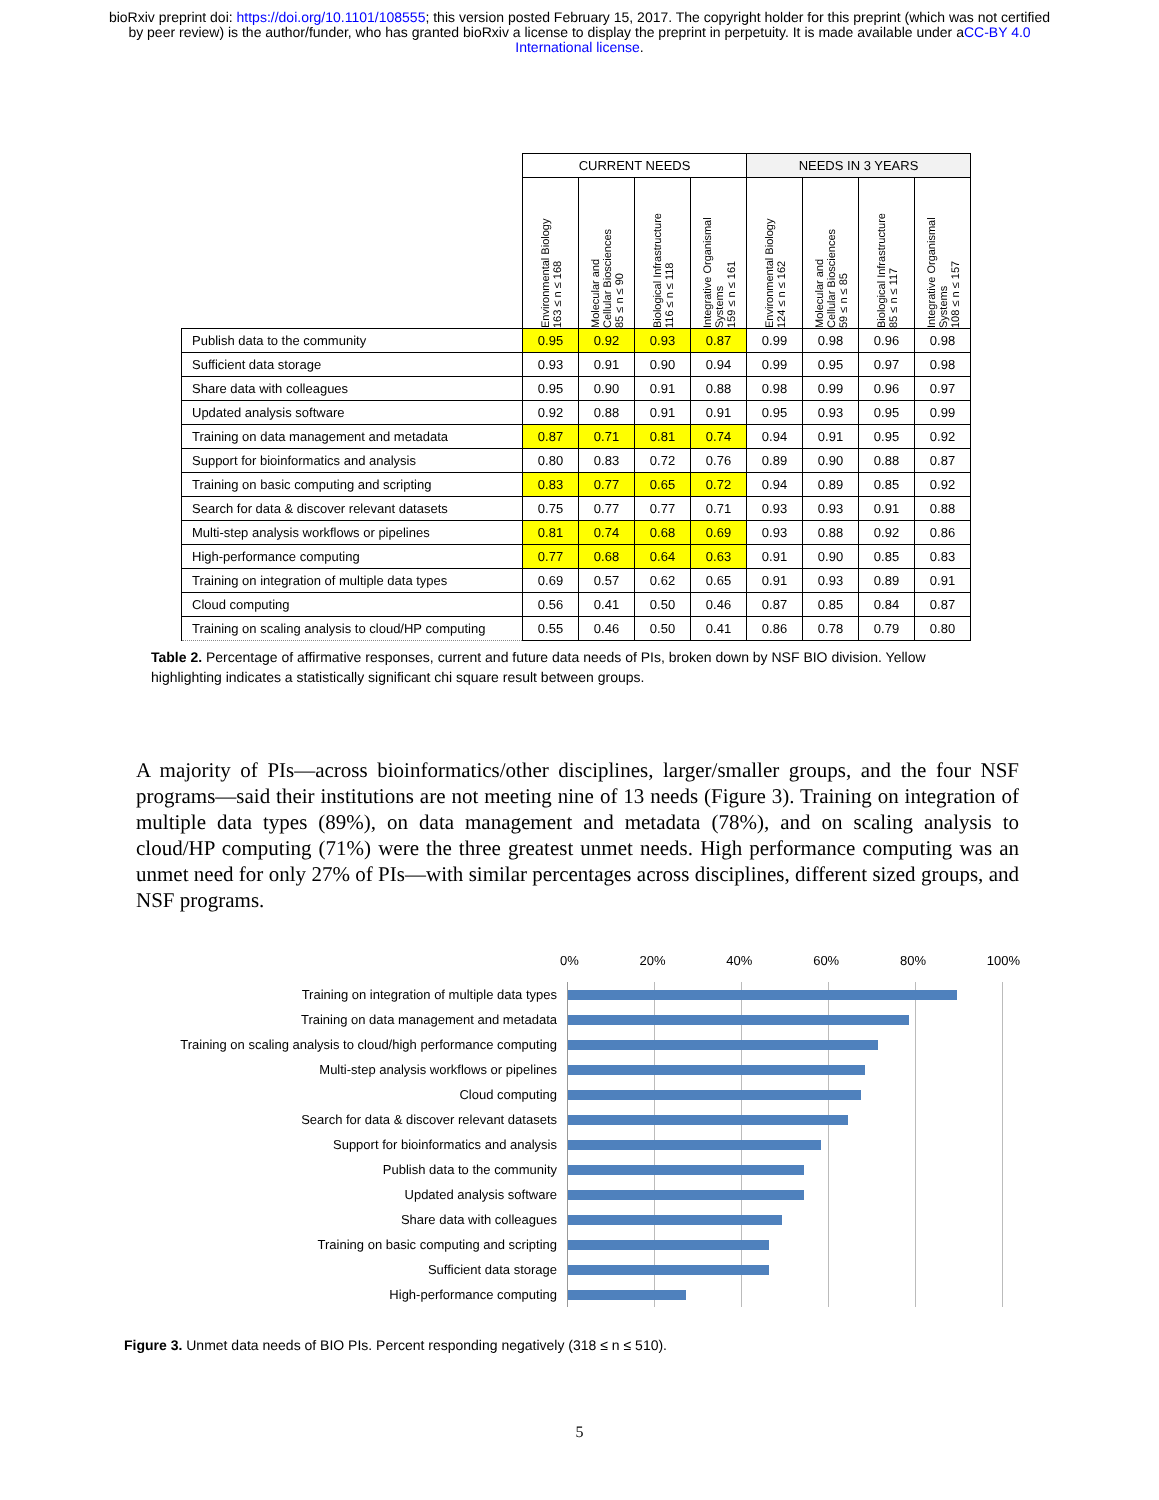bioRxiv preprint doi: https://doi.org/10.1101/108555; this version posted February 15, 2017. The copyright holder for this preprint (which was not certified by peer review) is the author/funder, who has granted bioRxiv a license to display the preprint in perpetuity. It is made available under aCC-BY 4.0 International license.
| | CURRENT NEEDS | | | | NEEDS IN 3 YEARS | | | |
| --- | --- | --- | --- | --- | --- | --- | --- | --- |
| | Environmental Biology 163 ≤ n ≤ 168 | Molecular and Cellular Biosciences 85 ≤ n ≤ 90 | Biological Infrastructure 116 ≤ n ≤ 118 | Integrative Organismal Systems 159 ≤ n ≤ 161 | Environmental Biology 124 ≤ n ≤ 162 | Molecular and Cellular Biosciences 59 ≤ n ≤ 85 | Biological Infrastructure 85 ≤ n ≤ 117 | Integrative Organismal Systems 108 ≤ n ≤ 157 |
| Publish data to the community | 0.95 | 0.92 | 0.93 | 0.87 | 0.99 | 0.98 | 0.96 | 0.98 |
| Sufficient data storage | 0.93 | 0.91 | 0.90 | 0.94 | 0.99 | 0.95 | 0.97 | 0.98 |
| Share data with colleagues | 0.95 | 0.90 | 0.91 | 0.88 | 0.98 | 0.99 | 0.96 | 0.97 |
| Updated analysis software | 0.92 | 0.88 | 0.91 | 0.91 | 0.95 | 0.93 | 0.95 | 0.99 |
| Training on data management and metadata | 0.87 | 0.71 | 0.81 | 0.74 | 0.94 | 0.91 | 0.95 | 0.92 |
| Support for bioinformatics and analysis | 0.80 | 0.83 | 0.72 | 0.76 | 0.89 | 0.90 | 0.88 | 0.87 |
| Training on basic computing and scripting | 0.83 | 0.77 | 0.65 | 0.72 | 0.94 | 0.89 | 0.85 | 0.92 |
| Search for data & discover relevant datasets | 0.75 | 0.77 | 0.77 | 0.71 | 0.93 | 0.93 | 0.91 | 0.88 |
| Multi-step analysis workflows or pipelines | 0.81 | 0.74 | 0.68 | 0.69 | 0.93 | 0.88 | 0.92 | 0.86 |
| High-performance computing | 0.77 | 0.68 | 0.64 | 0.63 | 0.91 | 0.90 | 0.85 | 0.83 |
| Training on integration of multiple data types | 0.69 | 0.57 | 0.62 | 0.65 | 0.91 | 0.93 | 0.89 | 0.91 |
| Cloud computing | 0.56 | 0.41 | 0.50 | 0.46 | 0.87 | 0.85 | 0.84 | 0.87 |
| Training on scaling analysis to cloud/HP computing | 0.55 | 0.46 | 0.50 | 0.41 | 0.86 | 0.78 | 0.79 | 0.80 |
Table 2. Percentage of affirmative responses, current and future data needs of PIs, broken down by NSF BIO division. Yellow highlighting indicates a statistically significant chi square result between groups.
A majority of PIs—across bioinformatics/other disciplines, larger/smaller groups, and the four NSF programs—said their institutions are not meeting nine of 13 needs (Figure 3). Training on integration of multiple data types (89%), on data management and metadata (78%), and on scaling analysis to cloud/HP computing (71%) were the three greatest unmet needs. High performance computing was an unmet need for only 27% of PIs—with similar percentages across disciplines, different sized groups, and NSF programs.
0% 20% 40% 60% 80% 100%
Training on integration of multiple data types
Training on data management and metadata
Training on scaling analysis to cloud/high performance computing
Multi-step analysis workflows or pipelines
Cloud computing
Search for data & discover relevant datasets
Support for bioinformatics and analysis
Publish data to the community
Updated analysis software
Share data with colleagues
Training on basic computing and scripting
Sufficient data storage
High-performance computing
Figure 3. Unmet data needs of BIO PIs. Percent responding negatively (318 ≤ n ≤ 510).
5